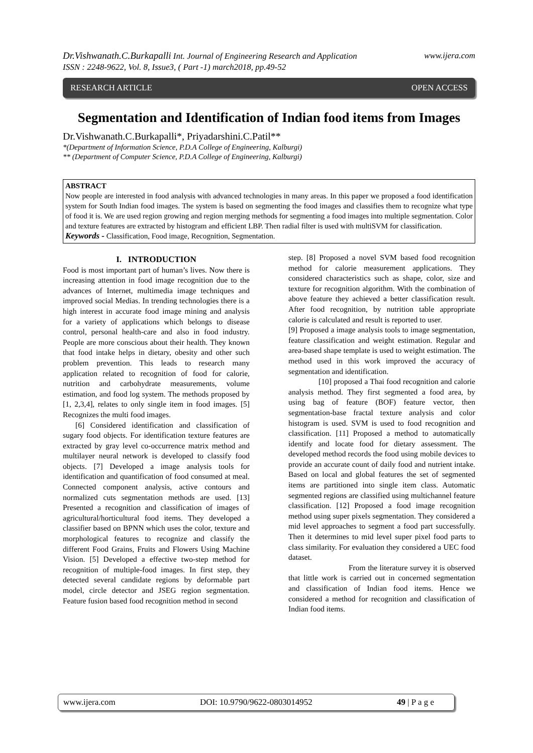www.ijera.com Dr.Vishwanath.C.Burkapalli Int. Journal of Engineering Research and Application
ISSN : 2248-9622, Vol. 8, Issue3, ( Part -1) march2018, pp.49-52
RESEARCH ARTICLE OPEN ACCESS
Segmentation and Identification of Indian food items from Images
Dr.Vishwanath.C.Burkapalli*, Priyadarshini.C.Patil**
*(Department of Information Science, P.D.A College of Engineering, Kalburgi)
** (Department of Computer Science, P.D.A College of Engineering, Kalburgi)
ABSTRACT
Now people are interested in food analysis with advanced technologies in many areas. In this paper we proposed a food identification system for South Indian food images. The system is based on segmenting the food images and classifies them to recognize what type of food it is. We are used region growing and region merging methods for segmenting a food images into multiple segmentation. Color and texture features are extracted by histogram and efficient LBP. Then radial filter is used with multiSVM for classification.
Keywords - Classification, Food image, Recognition, Segmentation.
I. INTRODUCTION
Food is most important part of human’s lives. Now there is increasing attention in food image recognition due to the advances of Internet, multimedia image techniques and improved social Medias. In trending technologies there is a high interest in accurate food image mining and analysis for a variety of applications which belongs to disease control, personal health-care and also in food industry. People are more conscious about their health. They known that food intake helps in dietary, obesity and other such problem prevention. This leads to research many application related to recognition of food for calorie, nutrition and carbohydrate measurements, volume estimation, and food log system. The methods proposed by [1, 2,3,4], relates to only single item in food images. [5] Recognizes the multi food images.
[6] Considered identification and classification of sugary food objects. For identification texture features are extracted by gray level co-occurrence matrix method and multilayer neural network is developed to classify food objects. [7] Developed a image analysis tools for identification and quantification of food consumed at meal. Connected component analysis, active contours and normalized cuts segmentation methods are used. [13] Presented a recognition and classification of images of agricultural/horticultural food items. They developed a classifier based on BPNN which uses the color, texture and morphological features to recognize and classify the different Food Grains, Fruits and Flowers Using Machine Vision. [5] Developed a effective two-step method for recognition of multiple-food images. In first step, they detected several candidate regions by deformable part model, circle detector and JSEG region segmentation. Feature fusion based food recognition method in second
step. [8] Proposed a novel SVM based food recognition method for calorie measurement applications. They considered characteristics such as shape, color, size and texture for recognition algorithm. With the combination of above feature they achieved a better classification result. After food recognition, by nutrition table appropriate calorie is calculated and result is reported to user.
[9] Proposed a image analysis tools to image segmentation, feature classification and weight estimation. Regular and area-based shape template is used to weight estimation. The method used in this work improved the accuracy of segmentation and identification.
[10] proposed a Thai food recognition and calorie analysis method. They first segmented a food area, by using bag of feature (BOF) feature vector, then segmentation-base fractal texture analysis and color histogram is used. SVM is used to food recognition and classification. [11] Proposed a method to automatically identify and locate food for dietary assessment. The developed method records the food using mobile devices to provide an accurate count of daily food and nutrient intake. Based on local and global features the set of segmented items are partitioned into single item class. Automatic segmented regions are classified using multichannel feature classification. [12] Proposed a food image recognition method using super pixels segmentation. They considered a mid level approaches to segment a food part successfully. Then it determines to mid level super pixel food parts to class similarity. For evaluation they considered a UEC food dataset.
From the literature survey it is observed that little work is carried out in concerned segmentation and classification of Indian food items. Hence we considered a method for recognition and classification of Indian food items.
www.ijera.com DOI: 10.9790/9622-0803014952 49 | P a g e